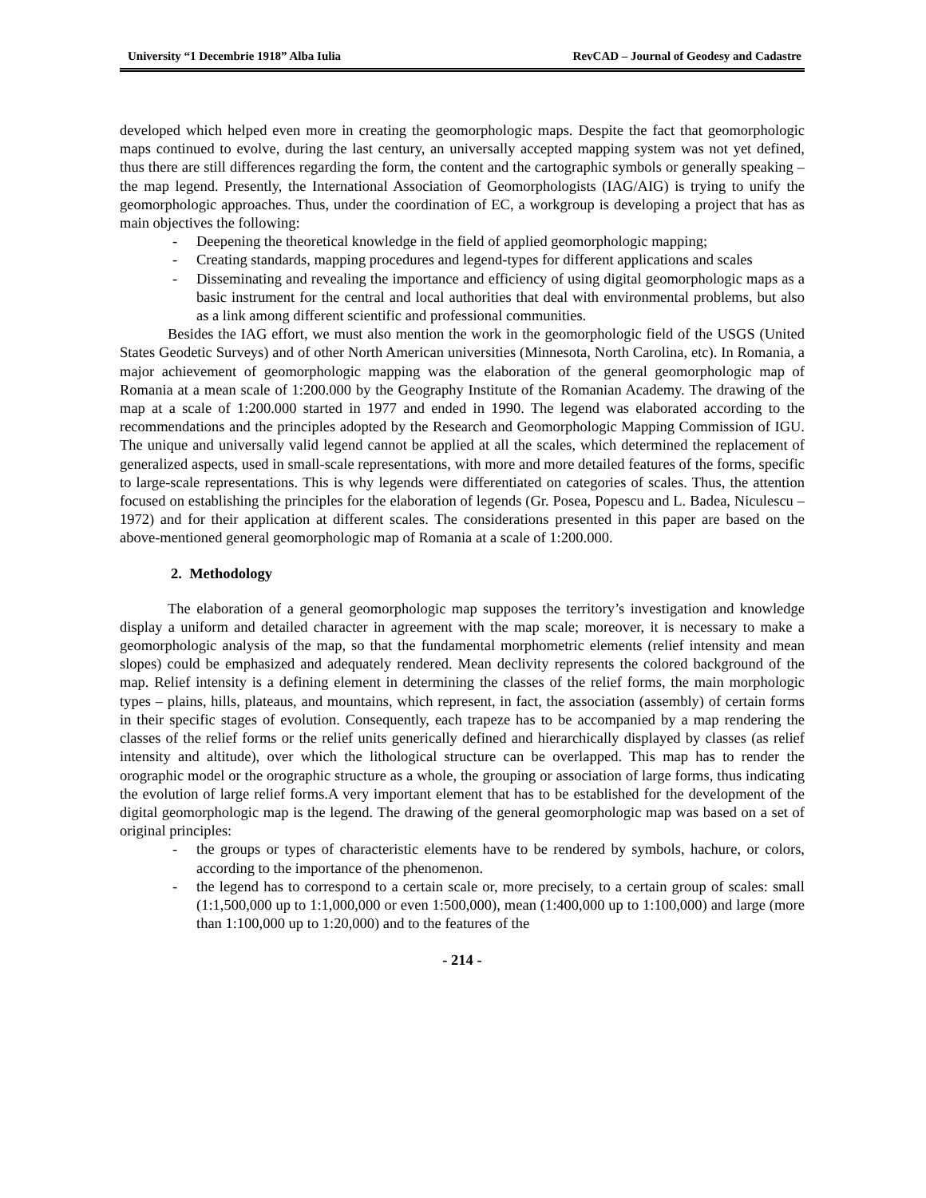University “1 Decembrie 1918” Alba Iulia RevCAD – Journal of Geodesy and Cadastre
developed which helped even more in creating the geomorphologic maps. Despite the fact that geomorphologic maps continued to evolve, during the last century, an universally accepted mapping system was not yet defined, thus there are still differences regarding the form, the content and the cartographic symbols or generally speaking – the map legend. Presently, the International Association of Geomorphologists (IAG/AIG) is trying to unify the geomorphologic approaches. Thus, under the coordination of EC, a workgroup is developing a project that has as main objectives the following:
- Deepening the theoretical knowledge in the field of applied geomorphologic mapping;
- Creating standards, mapping procedures and legend-types for different applications and scales
- Disseminating and revealing the importance and efficiency of using digital geomorphologic maps as a basic instrument for the central and local authorities that deal with environmental problems, but also as a link among different scientific and professional communities.
Besides the IAG effort, we must also mention the work in the geomorphologic field of the USGS (United States Geodetic Surveys) and of other North American universities (Minnesota, North Carolina, etc). In Romania, a major achievement of geomorphologic mapping was the elaboration of the general geomorphologic map of Romania at a mean scale of 1:200.000 by the Geography Institute of the Romanian Academy. The drawing of the map at a scale of 1:200.000 started in 1977 and ended in 1990. The legend was elaborated according to the recommendations and the principles adopted by the Research and Geomorphologic Mapping Commission of IGU. The unique and universally valid legend cannot be applied at all the scales, which determined the replacement of generalized aspects, used in small-scale representations, with more and more detailed features of the forms, specific to large-scale representations. This is why legends were differentiated on categories of scales. Thus, the attention focused on establishing the principles for the elaboration of legends (Gr. Posea, Popescu and L. Badea, Niculescu – 1972) and for their application at different scales. The considerations presented in this paper are based on the above-mentioned general geomorphologic map of Romania at a scale of 1:200.000.
2. Methodology
The elaboration of a general geomorphologic map supposes the territory’s investigation and knowledge display a uniform and detailed character in agreement with the map scale; moreover, it is necessary to make a geomorphologic analysis of the map, so that the fundamental morphometric elements (relief intensity and mean slopes) could be emphasized and adequately rendered. Mean declivity represents the colored background of the map. Relief intensity is a defining element in determining the classes of the relief forms, the main morphologic types – plains, hills, plateaus, and mountains, which represent, in fact, the association (assembly) of certain forms in their specific stages of evolution. Consequently, each trapeze has to be accompanied by a map rendering the classes of the relief forms or the relief units generically defined and hierarchically displayed by classes (as relief intensity and altitude), over which the lithological structure can be overlapped. This map has to render the orographic model or the orographic structure as a whole, the grouping or association of large forms, thus indicating the evolution of large relief forms.A very important element that has to be established for the development of the digital geomorphologic map is the legend. The drawing of the general geomorphologic map was based on a set of original principles:
- the groups or types of characteristic elements have to be rendered by symbols, hachure, or colors, according to the importance of the phenomenon.
- the legend has to correspond to a certain scale or, more precisely, to a certain group of scales: small (1:1,500,000 up to 1:1,000,000 or even 1:500,000), mean (1:400,000 up to 1:100,000) and large (more than 1:100,000 up to 1:20,000) and to the features of the
- 214 -